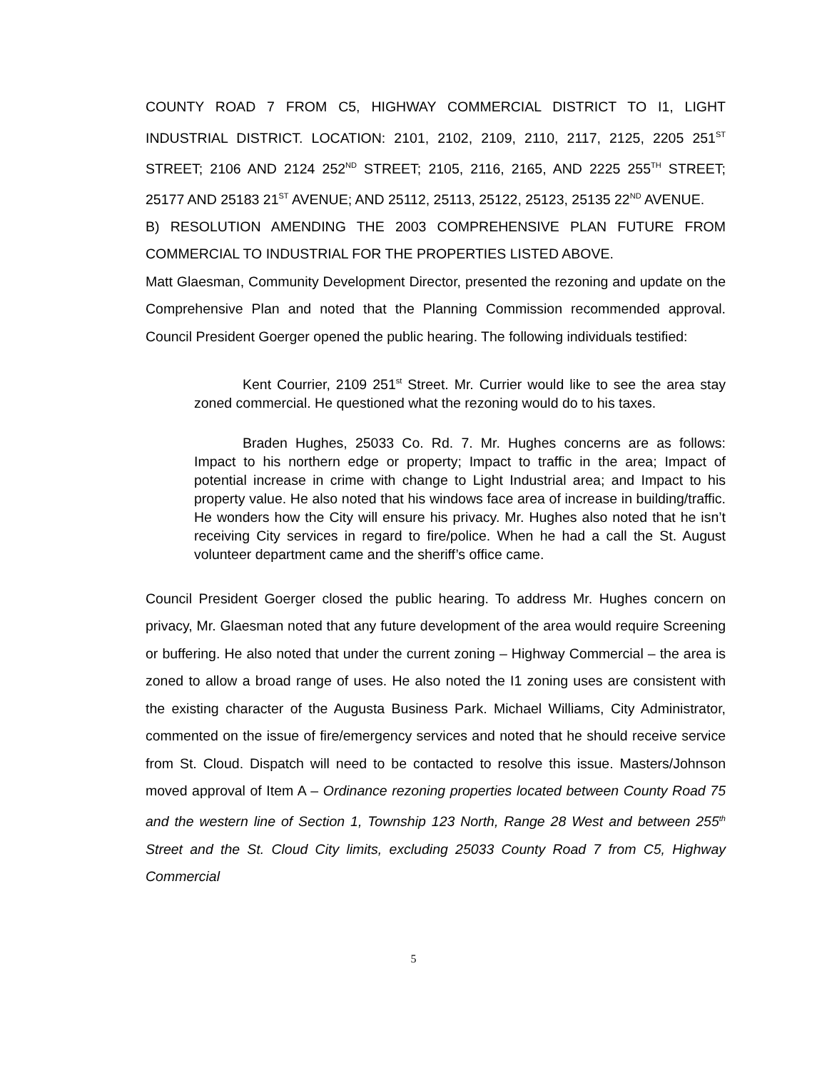COUNTY ROAD 7 FROM C5, HIGHWAY COMMERCIAL DISTRICT TO I1, LIGHT INDUSTRIAL DISTRICT. LOCATION: 2101, 2102, 2109, 2110, 2117, 2125, 2205 251<sup>ST</sup> STREET; 2106 AND 2124 252<sup>ND</sup> STREET; 2105, 2116, 2165, AND 2225 255<sup>TH</sup> STREET; 25177 AND 25183 21<sup>ST</sup> AVENUE; AND 25112, 25113, 25122, 25123, 25135 22<sup>ND</sup> AVENUE.
B) RESOLUTION AMENDING THE 2003 COMPREHENSIVE PLAN FUTURE FROM COMMERCIAL TO INDUSTRIAL FOR THE PROPERTIES LISTED ABOVE.
Matt Glaesman, Community Development Director, presented the rezoning and update on the Comprehensive Plan and noted that the Planning Commission recommended approval. Council President Goerger opened the public hearing. The following individuals testified:
Kent Courrier, 2109 251<sup>st</sup> Street. Mr. Currier would like to see the area stay zoned commercial. He questioned what the rezoning would do to his taxes.
Braden Hughes, 25033 Co. Rd. 7. Mr. Hughes concerns are as follows: Impact to his northern edge or property; Impact to traffic in the area; Impact of potential increase in crime with change to Light Industrial area; and Impact to his property value. He also noted that his windows face area of increase in building/traffic. He wonders how the City will ensure his privacy. Mr. Hughes also noted that he isn’t receiving City services in regard to fire/police. When he had a call the St. August volunteer department came and the sheriff’s office came.
Council President Goerger closed the public hearing. To address Mr. Hughes concern on privacy, Mr. Glaesman noted that any future development of the area would require Screening or buffering. He also noted that under the current zoning – Highway Commercial – the area is zoned to allow a broad range of uses. He also noted the I1 zoning uses are consistent with the existing character of the Augusta Business Park. Michael Williams, City Administrator, commented on the issue of fire/emergency services and noted that he should receive service from St. Cloud. Dispatch will need to be contacted to resolve this issue. Masters/Johnson moved approval of Item A – Ordinance rezoning properties located between County Road 75 and the western line of Section 1, Township 123 North, Range 28 West and between 255<sup>th</sup> Street and the St. Cloud City limits, excluding 25033 County Road 7 from C5, Highway Commercial
5